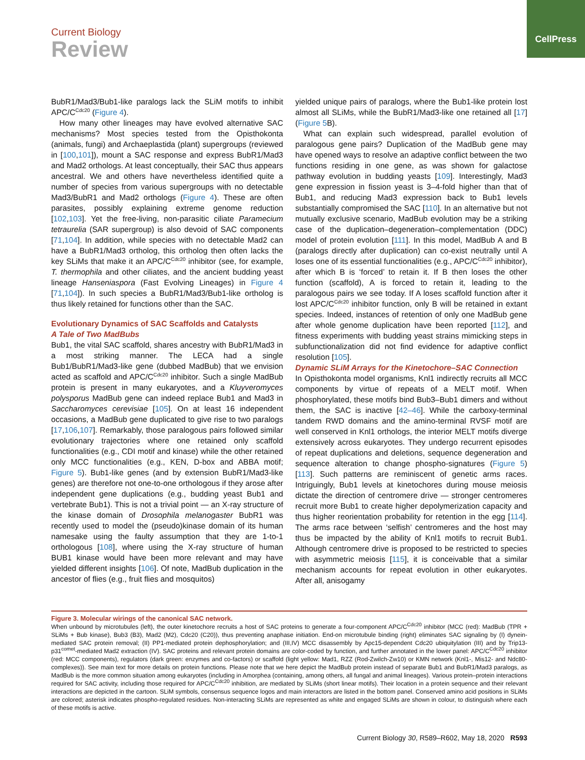CellPress
Current Biology
Review
BubR1/Mad3/Bub1-like paralogs lack the SLiM motifs to inhibit APC/C<sup>Cdc20</sup> (Figure 4).
How many other lineages may have evolved alternative SAC mechanisms? Most species tested from the Opisthokonta (animals, fungi) and Archaeplastida (plant) supergroups (reviewed in [100,101]), mount a SAC response and express BubR1/Mad3 and Mad2 orthologs. At least conceptually, their SAC thus appears ancestral. We and others have nevertheless identified quite a number of species from various supergroups with no detectable Mad3/BubR1 and Mad2 orthologs (Figure 4). These are often parasites, possibly explaining extreme genome reduction [102,103]. Yet the free-living, non-parasitic ciliate Paramecium tetraurelia (SAR supergroup) is also devoid of SAC components [71,104]. In addition, while species with no detectable Mad2 can have a BubR1/Mad3 ortholog, this ortholog then often lacks the key SLiMs that make it an APC/C<sup>Cdc20</sup> inhibitor (see, for example, T. thermophila and other ciliates, and the ancient budding yeast lineage Hanseniaspora (Fast Evolving Lineages) in Figure 4 [71,104]). In such species a BubR1/Mad3/Bub1-like ortholog is thus likely retained for functions other than the SAC.
Evolutionary Dynamics of SAC Scaffolds and Catalysts
A Tale of Two MadBubs
Bub1, the vital SAC scaffold, shares ancestry with BubR1/Mad3 in a most striking manner. The LECA had a single Bub1/BubR1/Mad3-like gene (dubbed MadBub) that we envision acted as scaffold and APC/C<sup>Cdc20</sup> inhibitor. Such a single MadBub protein is present in many eukaryotes, and a Kluyveromyces polysporus MadBub gene can indeed replace Bub1 and Mad3 in Saccharomyces cerevisiae [105]. On at least 16 independent occasions, a MadBub gene duplicated to give rise to two paralogs [17,106,107]. Remarkably, those paralogous pairs followed similar evolutionary trajectories where one retained only scaffold functionalities (e.g., CDI motif and kinase) while the other retained only MCC functionalities (e.g., KEN, D-box and ABBA motif; Figure 5). Bub1-like genes (and by extension BubR1/Mad3-like genes) are therefore not one-to-one orthologous if they arose after independent gene duplications (e.g., budding yeast Bub1 and vertebrate Bub1). This is not a trivial point — an X-ray structure of the kinase domain of Drosophila melanogaster BubR1 was recently used to model the (pseudo)kinase domain of its human namesake using the faulty assumption that they are 1-to-1 orthologous [108], where using the X-ray structure of human BUB1 kinase would have been more relevant and may have yielded different insights [106]. Of note, MadBub duplication in the ancestor of flies (e.g., fruit flies and mosquitos)
yielded unique pairs of paralogs, where the Bub1-like protein lost almost all SLiMs, while the BubR1/Mad3-like one retained all [17] (Figure 5 B).
What can explain such widespread, parallel evolution of paralogous gene pairs? Duplication of the MadBub gene may have opened ways to resolve an adaptive conflict between the two functions residing in one gene, as was shown for galactose pathway evolution in budding yeasts [109]. Interestingly, Mad3 gene expression in fission yeast is 3–4-fold higher than that of Bub1, and reducing Mad3 expression back to Bub1 levels substantially compromised the SAC [110]. In an alternative but not mutually exclusive scenario, MadBub evolution may be a striking case of the duplication–degeneration–complementation (DDC) model of protein evolution [111]. In this model, MadBub A and B (paralogs directly after duplication) can co-exist neutrally until A loses one of its essential functionalities (e.g., APC/C<sup>Cdc20</sup> inhibitor), after which B is ‘forced’ to retain it. If B then loses the other function (scaffold), A is forced to retain it, leading to the paralogous pairs we see today. If A loses scaffold function after it lost APC/C<sup>Cdc20</sup> inhibitor function, only B will be retained in extant species. Indeed, instances of retention of only one MadBub gene after whole genome duplication have been reported [112], and fitness experiments with budding yeast strains mimicking steps in subfunctionalization did not find evidence for adaptive conflict resolution [105].
Dynamic SLiM Arrays for the Kinetochore–SAC Connection
In Opisthokonta model organisms, Knl1 indirectly recruits all MCC components by virtue of repeats of a MELT motif. When phosphorylated, these motifs bind Bub3–Bub1 dimers and without them, the SAC is inactive [42–46]. While the carboxy-terminal tandem RWD domains and the amino-terminal RVSF motif are well conserved in Knl1 orthologs, the interior MELT motifs diverge extensively across eukaryotes. They undergo recurrent episodes of repeat duplications and deletions, sequence degeneration and sequence alteration to change phospho-signatures (Figure 5) [113]. Such patterns are reminiscent of genetic arms races. Intriguingly, Bub1 levels at kinetochores during mouse meiosis dictate the direction of centromere drive — stronger centromeres recruit more Bub1 to create higher depolymerization capacity and thus higher reorientation probability for retention in the egg [114]. The arms race between ‘selfish’ centromeres and the host may thus be impacted by the ability of Knl1 motifs to recruit Bub1. Although centromere drive is proposed to be restricted to species with asymmetric meiosis [115], it is conceivable that a similar mechanism accounts for repeat evolution in other eukaryotes. After all, anisogamy
Figure 3. Molecular wirings of the canonical SAC network.
When unbound by microtubules (left), the outer kinetochore recruits a host of SAC proteins to generate a four-component APC/C<sup>Cdc20</sup> inhibitor (MCC (red): MadBub (TPR + SLiMs + Bub kinase), Bub3 (B3), Mad2 (M2), Cdc20 (C20)), thus preventing anaphase initiation. End-on microtubule binding (right) eliminates SAC signaling by (I) dynein-mediated SAC protein removal; (II) PP1-mediated protein dephosphorylation; and (III,IV) MCC disassembly by Apc15-dependent Cdc20 ubiquitylation (III) and by Trip13-p31<sup>comet</sup>-mediated Mad2 extraction (IV). SAC proteins and relevant protein domains are color-coded by function, and further annotated in the lower panel: APC/C<sup>Cdc20</sup> inhibitor (red: MCC components), regulators (dark green: enzymes and co-factors) or scaffold (light yellow: Mad1, RZZ (Rod-Zwilch-Zw10) or KMN network (Knl1-, Mis12- and Ndc80-complexes)). See main text for more details on protein functions. Please note that we here depict the MadBub protein instead of separate Bub1 and BubR1/Mad3 paralogs, as MadBub is the more common situation among eukaryotes (including in Amorphea (containing, among others, all fungal and animal lineages). Various protein–protein interactions required for SAC activity, including those required for APC/C<sup>Cdc20</sup> inhibition, are mediated by SLiMs (short linear motifs). Their location in a protein sequence and their relevant interactions are depicted in the cartoon. SLiM symbols, consensus sequence logos and main interactors are listed in the bottom panel. Conserved amino acid positions in SLiMs are colored; asterisk indicates phospho-regulated residues. Non-interacting SLiMs are represented as white and engaged SLiMs are shown in colour, to distinguish where each of these motifs is active.
Current Biology 30, R589–R602, May 18, 2020 R593